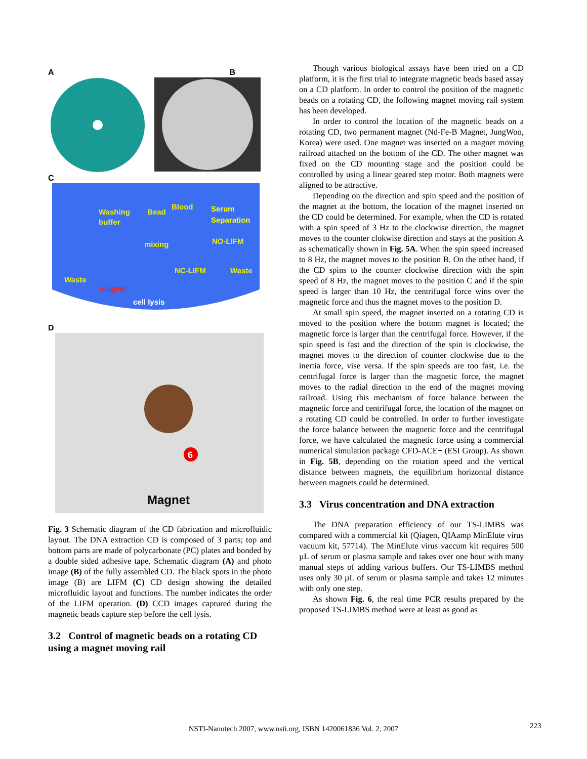A B
C
Washing
buffer
Bead
Blood
Serum
Separation
mixing
NO-LIFM
Waste
NC-LIFM
Waste
magnet
cell lysis
D
6
Magnet
Fig. 3 Schematic diagram of the CD fabrication and microfluidic layout. The DNA extraction CD is composed of 3 parts; top and bottom parts are made of polycarbonate (PC) plates and bonded by a double sided adhesive tape. Schematic diagram (A) and photo image (B) of the fully assembled CD. The black spots in the photo image (B) are LIFM (C) CD design showing the detailed microfluidic layout and functions. The number indicates the order of the LIFM operation. (D) CCD images captured during the magnetic beads capture step before the cell lysis.
3.2 Control of magnetic beads on a rotating CD using a magnet moving rail
Though various biological assays have been tried on a CD platform, it is the first trial to integrate magnetic beads based assay on a CD platform. In order to control the position of the magnetic beads on a rotating CD, the following magnet moving rail system has been developed.
In order to control the location of the magnetic beads on a rotating CD, two permanent magnet (Nd-Fe-B Magnet, JungWoo, Korea) were used. One magnet was inserted on a magnet moving railroad attached on the bottom of the CD. The other magnet was fixed on the CD mounting stage and the position could be controlled by using a linear geared step motor. Both magnets were aligned to be attractive.
Depending on the direction and spin speed and the position of the magnet at the bottom, the location of the magnet inserted on the CD could be determined. For example, when the CD is rotated with a spin speed of 3 Hz to the clockwise direction, the magnet moves to the counter clokwise direction and stays at the position A as schematically shown in Fig. 5A. When the spin speed increased to 8 Hz, the magnet moves to the position B. On the other hand, if the CD spins to the counter clockwise direction with the spin speed of 8 Hz, the magnet moves to the position C and if the spin speed is larger than 10 Hz, the centrifugal force wins over the magnetic force and thus the magnet moves to the position D.
At small spin speed, the magnet inserted on a rotating CD is moved to the position where the bottom magnet is located; the magnetic force is larger than the centrifugal force. However, if the spin speed is fast and the direction of the spin is clockwise, the magnet moves to the direction of counter clockwise due to the inertia force, vise versa. If the spin speeds are too fast, i.e. the centrifugal force is larger than the magnetic force, the magnet moves to the radial direction to the end of the magnet moving railroad. Using this mechanism of force balance between the magnetic force and centrifugal force, the location of the magnet on a rotating CD could be controlled. In order to further investigate the force balance between the magnetic force and the centrifugal force, we have calculated the magnetic force using a commercial numerical simulation package CFD-ACE+ (ESI Group). As shown in Fig. 5B, depending on the rotation speed and the vertical distance between magnets, the equilibrium horizontal distance between magnets could be determined.
3.3 Virus concentration and DNA extraction
The DNA preparation efficiency of our TS-LIMBS was compared with a commercial kit (Qiagen, QIAamp MinElute virus vacuum kit, 57714). The MinElute virus vaccum kit requires 500 µL of serum or plasma sample and takes over one hour with many manual steps of adding various buffers. Our TS-LIMBS method uses only 30 µL of serum or plasma sample and takes 12 minutes with only one step.
As shown Fig. 6, the real time PCR results prepared by the proposed TS-LIMBS method were at least as good as
NSTI-Nanotech 2007, www.nsti.org, ISBN 1420061836 Vol. 2, 2007 223